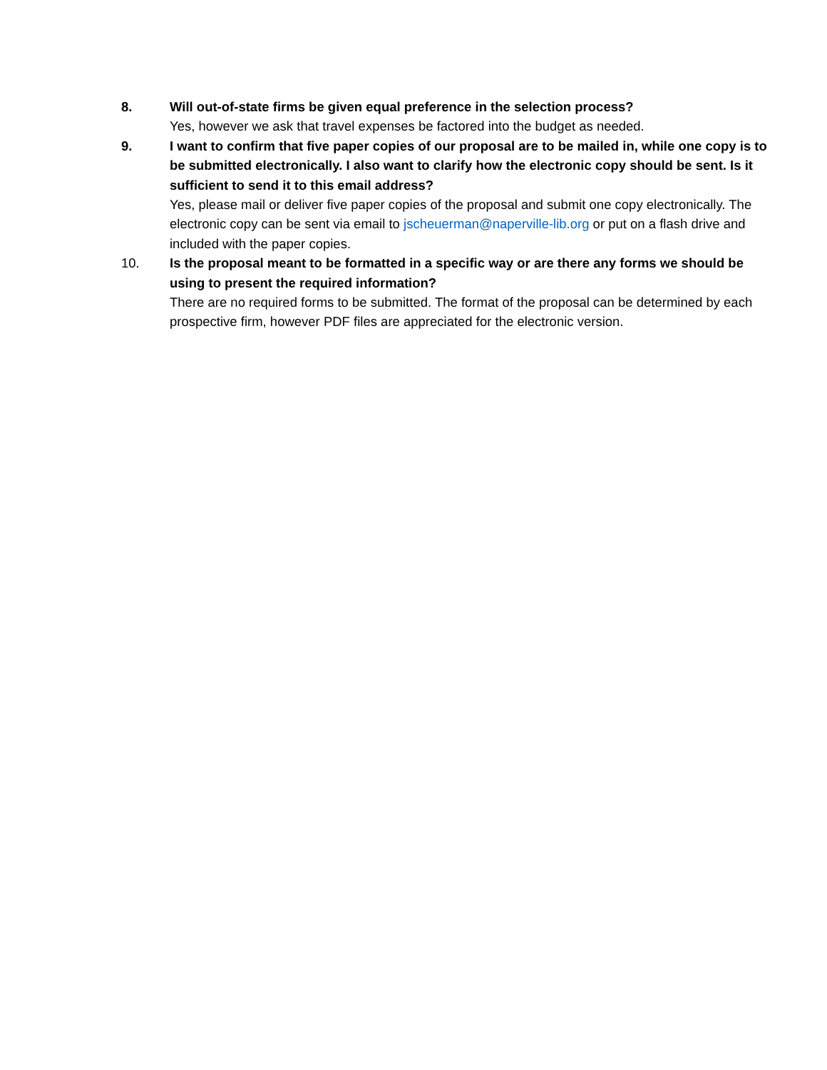8. Will out-of-state firms be given equal preference in the selection process?
Yes, however we ask that travel expenses be factored into the budget as needed.
9. I want to confirm that five paper copies of our proposal are to be mailed in, while one copy is to be submitted electronically. I also want to clarify how the electronic copy should be sent. Is it sufficient to send it to this email address?
Yes, please mail or deliver five paper copies of the proposal and submit one copy electronically. The electronic copy can be sent via email to jscheuerman@naperville-lib.org or put on a flash drive and included with the paper copies.
10. Is the proposal meant to be formatted in a specific way or are there any forms we should be using to present the required information?
There are no required forms to be submitted. The format of the proposal can be determined by each prospective firm, however PDF files are appreciated for the electronic version.